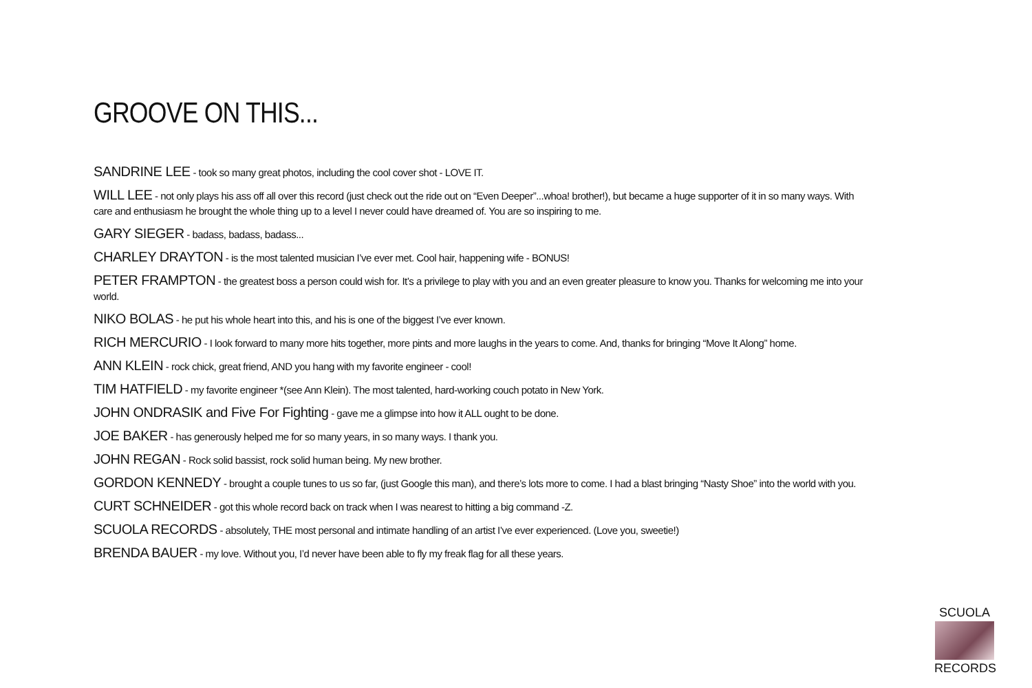GROOVE ON THIS...
SANDRINE LEE - took so many great photos, including the cool cover shot - LOVE IT.
WILL LEE - not only plays his ass off all over this record (just check out the ride out on “Even Deeper”...whoa! brother!), but became a huge supporter of it in so many ways. With care and enthusiasm he brought the whole thing up to a level I never could have dreamed of. You are so inspiring to me.
GARY SIEGER - badass, badass, badass...
CHARLEY DRAYTON - is the most talented musician I’ve ever met. Cool hair, happening wife - BONUS!
PETER FRAMPTON - the greatest boss a person could wish for. It’s a privilege to play with you and an even greater pleasure to know you. Thanks for welcoming me into your world.
NIKO BOLAS - he put his whole heart into this, and his is one of the biggest I’ve ever known.
RICH MERCURIO - I look forward to many more hits together, more pints and more laughs in the years to come. And, thanks for bringing “Move It Along” home.
ANN KLEIN - rock chick, great friend, AND you hang with my favorite engineer - cool!
TIM HATFIELD - my favorite engineer *(see Ann Klein). The most talented, hard-working couch potato in New York.
JOHN ONDRASIK and Five For Fighting - gave me a glimpse into how it ALL ought to be done.
JOE BAKER - has generously helped me for so many years, in so many ways. I thank you.
JOHN REGAN - Rock solid bassist, rock solid human being. My new brother.
GORDON KENNEDY - brought a couple tunes to us so far, (just Google this man), and there’s lots more to come. I had a blast bringing “Nasty Shoe” into the world with you.
CURT SCHNEIDER - got this whole record back on track when I was nearest to hitting a big command -Z.
SCUOLA RECORDS - absolutely, THE most personal and intimate handling of an artist I’ve ever experienced. (Love you, sweetie!)
BRENDA BAUER - my love. Without you, I’d never have been able to fly my freak flag for all these years.
SCUOLA
RECORDS